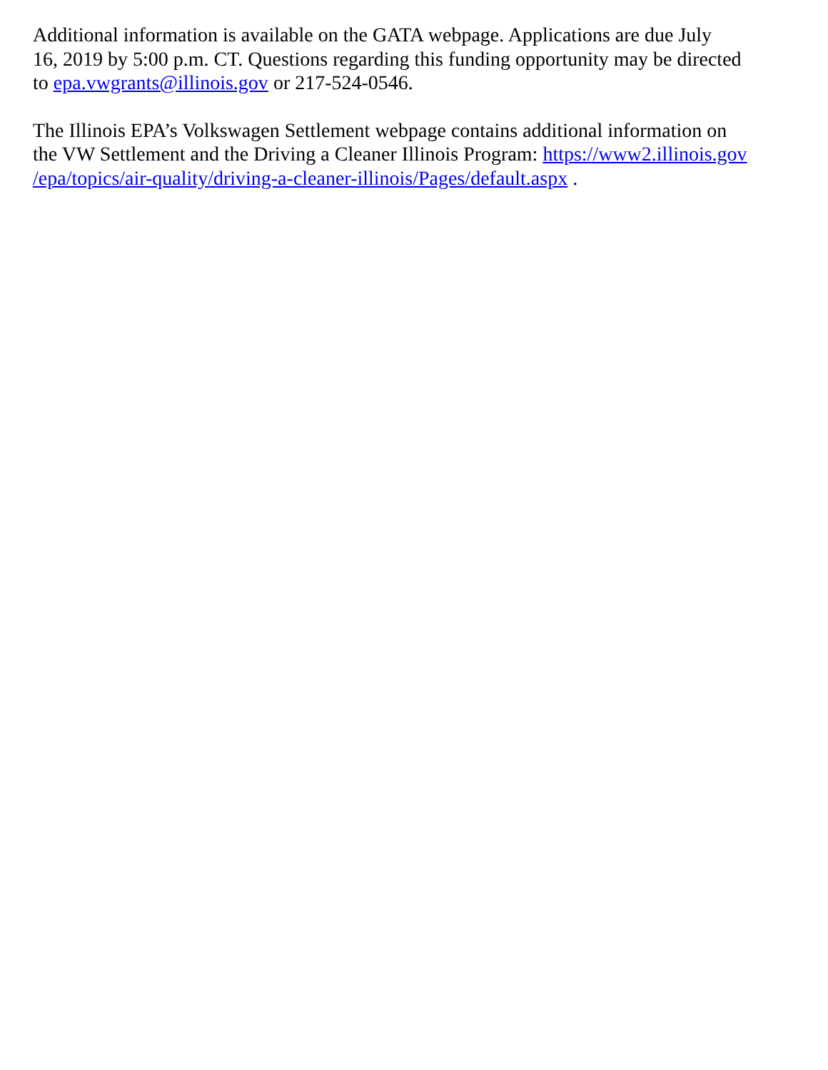Additional information is available on the GATA webpage. Applications are due July
16, 2019 by 5:00 p.m. CT. Questions regarding this funding opportunity may be directed
to epa.vwgrants@illinois.gov or 217-524-0546.
The Illinois EPA’s Volkswagen Settlement webpage contains additional information on
the VW Settlement and the Driving a Cleaner Illinois Program: https://www2.illinois.gov
/epa/topics/air-quality/driving-a-cleaner-illinois/Pages/default.aspx .